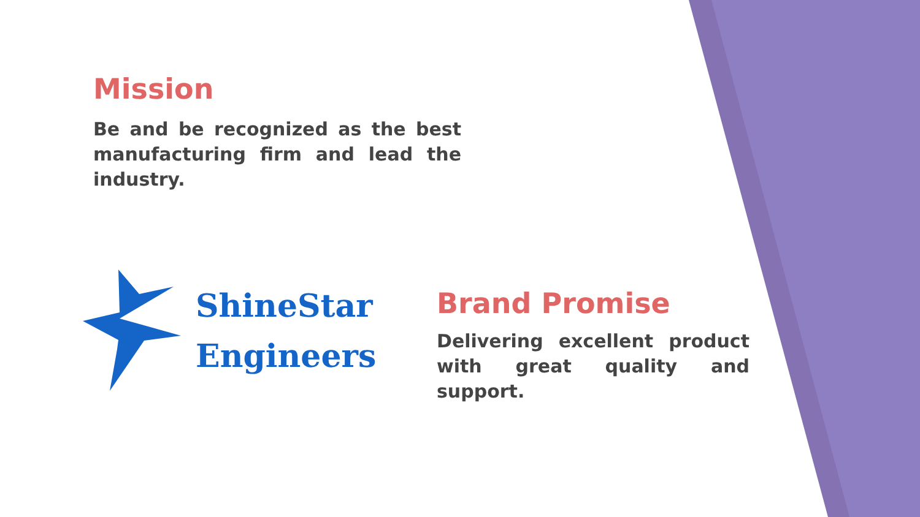Mission
Be and be recognized as the best manufacturing firm and lead the industry.
ShineStar
Engineers
Brand Promise
Delivering excellent product with great quality and support.